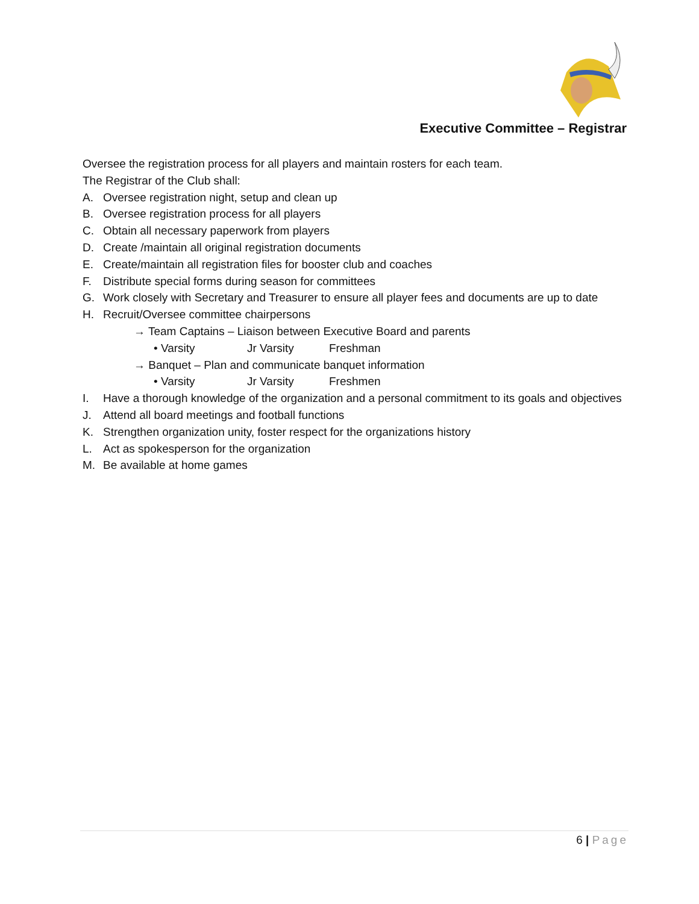Executive Committee – Registrar
Oversee the registration process for all players and maintain rosters for each team.
The Registrar of the Club shall:
A. Oversee registration night, setup and clean up
B. Oversee registration process for all players
C. Obtain all necessary paperwork from players
D. Create /maintain all original registration documents
E. Create/maintain all registration files for booster club and coaches
F. Distribute special forms during season for committees
G. Work closely with Secretary and Treasurer to ensure all player fees and documents are up to date
H. Recruit/Oversee committee chairpersons
→ Team Captains – Liaison between Executive Board and parents
• Varsity Jr Varsity Freshman
→ Banquet – Plan and communicate banquet information
• Varsity Jr Varsity Freshmen
I. Have a thorough knowledge of the organization and a personal commitment to its goals and objectives
J. Attend all board meetings and football functions
K. Strengthen organization unity, foster respect for the organizations history
L. Act as spokesperson for the organization
M. Be available at home games
6 | Page